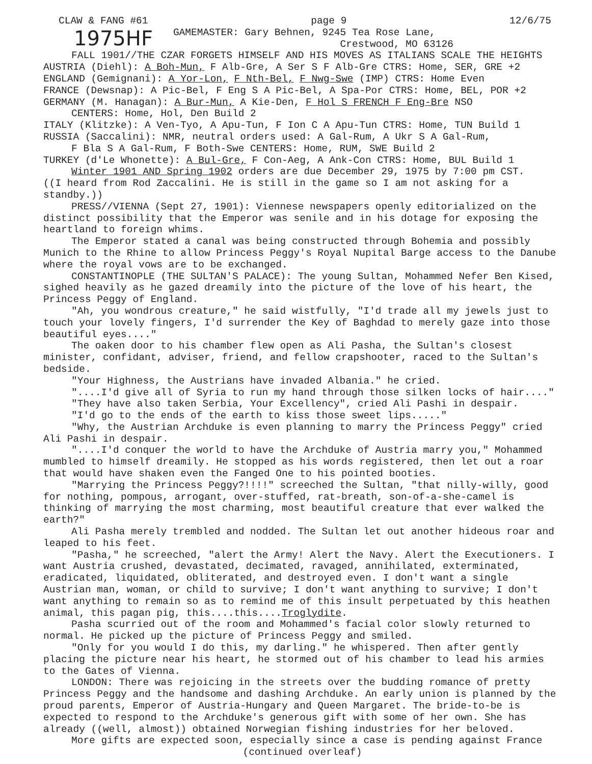CLAW & FANG #61 page 9 12/6/75
1975HF GAMEMASTER: Gary Behnen, 9245 Tea Rose Lane,
Crestwood, MO 63126
FALL 1901//THE CZAR FORGETS HIMSELF AND HIS MOVES AS ITALIANS SCALE THE HEIGHTS
AUSTRIA (Diehl): A Boh-Mun, F Alb-Gre, A Ser S F Alb-Gre CTRS: Home, SER, GRE +2
ENGLAND (Gemignani): A Yor-Lon, F Nth-Bel, F Nwg-Swe (IMP) CTRS: Home Even
FRANCE (Dewsnap): A Pic-Bel, F Eng S A Pic-Bel, A Spa-Por CTRS: Home, BEL, POR +2
GERMANY (M. Hanagan): A Bur-Mun, A Kie-Den, F Hol S FRENCH F Eng-Bre NSO
CENTERS: Home, Hol, Den Build 2
ITALY (Klitzke): A Ven-Tyo, A Apu-Tun, F Ion C A Apu-Tun CTRS: Home, TUN Build 1
RUSSIA (Saccalini): NMR, neutral orders used: A Gal-Rum, A Ukr S A Gal-Rum,
F Bla S A Gal-Rum, F Both-Swe CENTERS: Home, RUM, SWE Build 2
TURKEY (d'Le Whonette): A Bul-Gre, F Con-Aeg, A Ank-Con CTRS: Home, BUL Build 1
Winter 1901 AND Spring 1902 orders are due December 29, 1975 by 7:00 pm CST.
((I heard from Rod Zaccalini. He is still in the game so I am not asking for a standby.))
PRESS//VIENNA (Sept 27, 1901): Viennese newspapers openly editorialized on the distinct possibility that the Emperor was senile and in his dotage for exposing the heartland to foreign whims.
The Emperor stated a canal was being constructed through Bohemia and possibly Munich to the Rhine to allow Princess Peggy's Royal Nupital Barge access to the Danube where the royal vows are to be exchanged.
CONSTANTINOPLE (THE SULTAN'S PALACE): The young Sultan, Mohammed Nefer Ben Kised, sighed heavily as he gazed dreamily into the picture of the love of his heart, the Princess Peggy of England.
"Ah, you wondrous creature," he said wistfully, "I'd trade all my jewels just to touch your lovely fingers, I'd surrender the Key of Baghdad to merely gaze into those beautiful eyes...."
The oaken door to his chamber flew open as Ali Pasha, the Sultan's closest minister, confidant, adviser, friend, and fellow crapshooter, raced to the Sultan's bedside.
"Your Highness, the Austrians have invaded Albania." he cried.
"....I'd give all of Syria to run my hand through those silken locks of hair...."
"They have also taken Serbia, Your Excellency", cried Ali Pashi in despair.
"I'd go to the ends of the earth to kiss those sweet lips....."
"Why, the Austrian Archduke is even planning to marry the Princess Peggy" cried Ali Pashi in despair.
"....I'd conquer the world to have the Archduke of Austria marry you," Mohammed mumbled to himself dreamily. He stopped as his words registered, then let out a roar that would have shaken even the Fanged One to his pointed booties.
"Marrying the Princess Peggy?!!!!" screeched the Sultan, "that nilly-willy, good for nothing, pompous, arrogant, over-stuffed, rat-breath, son-of-a-she-camel is thinking of marrying the most charming, most beautiful creature that ever walked the earth?"
Ali Pasha merely trembled and nodded. The Sultan let out another hideous roar and leaped to his feet.
"Pasha," he screeched, "alert the Army! Alert the Navy. Alert the Executioners. I want Austria crushed, devastated, decimated, ravaged, annihilated, exterminated, eradicated, liquidated, obliterated, and destroyed even. I don't want a single Austrian man, woman, or child to survive; I don't want anything to survive; I don't want anything to remain so as to remind me of this insult perpetuated by this heathen animal, this pagan pig, this....this....Troglydite.
Pasha scurried out of the room and Mohammed's facial color slowly returned to normal. He picked up the picture of Princess Peggy and smiled.
"Only for you would I do this, my darling." he whispered. Then after gently placing the picture near his heart, he stormed out of his chamber to lead his armies to the Gates of Vienna.
LONDON: There was rejoicing in the streets over the budding romance of pretty Princess Peggy and the handsome and dashing Archduke. An early union is planned by the proud parents, Emperor of Austria-Hungary and Queen Margaret. The bride-to-be is expected to respond to the Archduke's generous gift with some of her own. She has already ((well, almost)) obtained Norwegian fishing industries for her beloved.
More gifts are expected soon, especially since a case is pending against France
(continued overleaf)